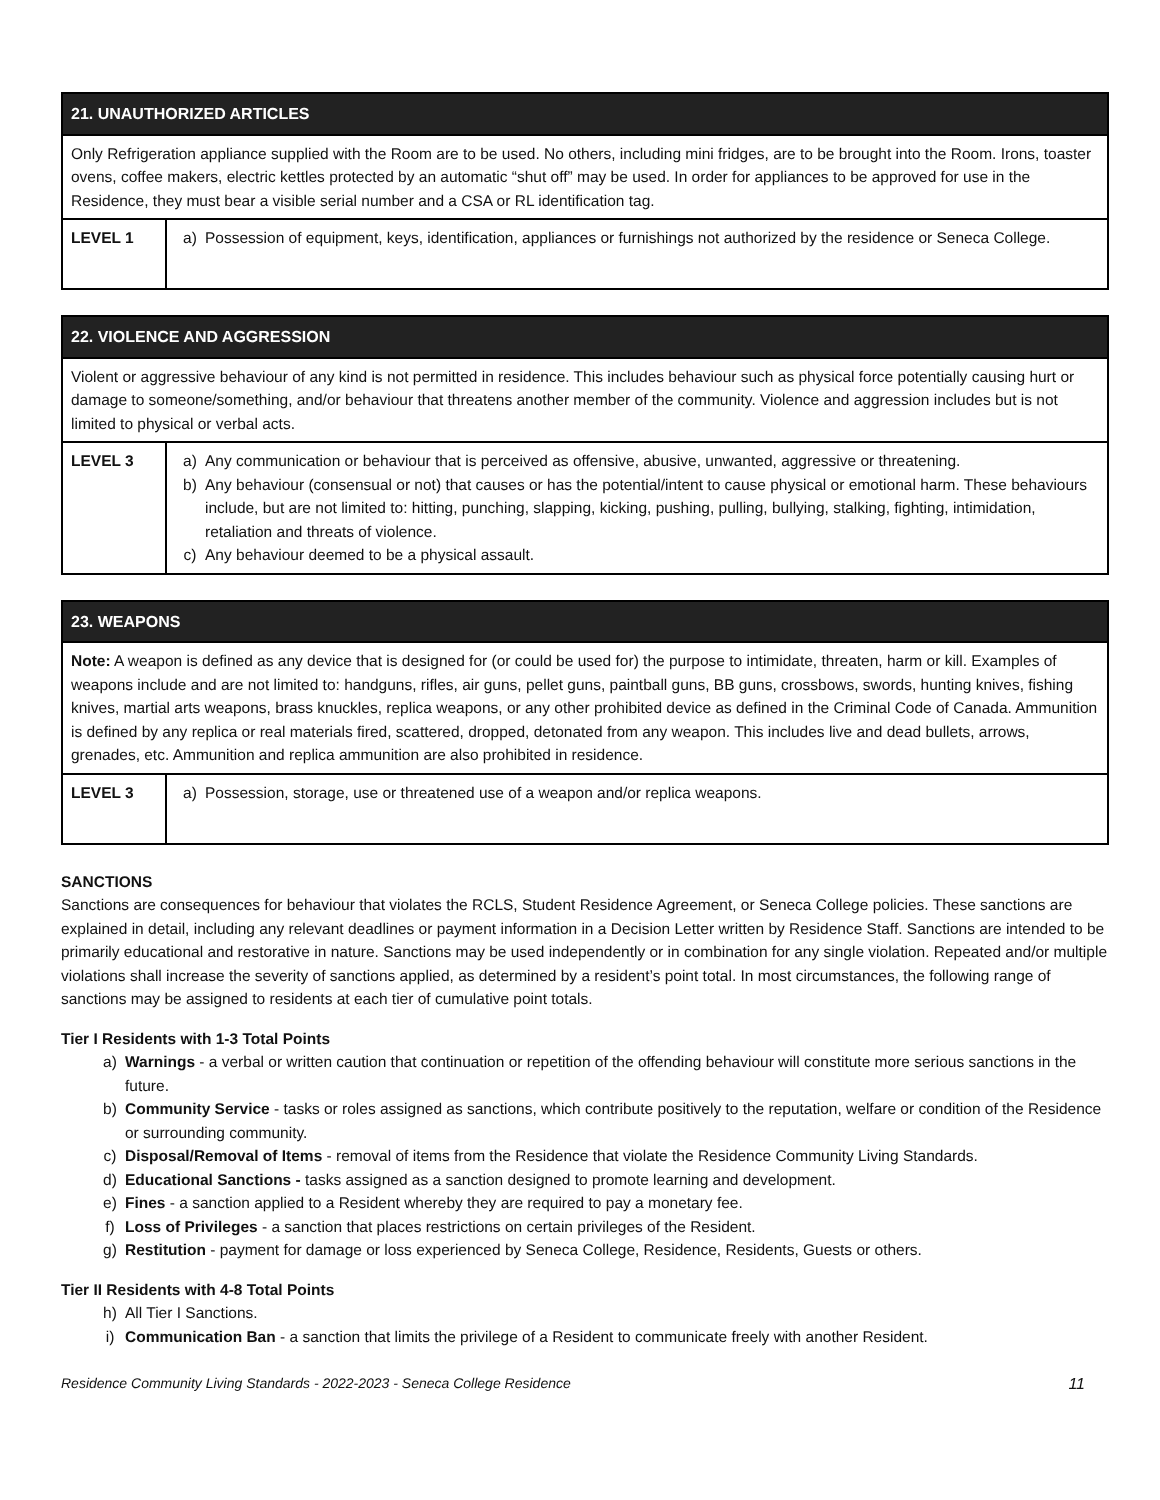| 21. UNAUTHORIZED ARTICLES | |
| --- | --- |
| Only Refrigeration appliance supplied with the Room are to be used. No others, including mini fridges, are to be brought into the Room. Irons, toaster ovens, coffee makers, electric kettles protected by an automatic “shut off” may be used. In order for appliances to be approved for use in the Residence, they must bear a visible serial number and a CSA or RL identification tag. | |
| LEVEL 1 | a) Possession of equipment, keys, identification, appliances or furnishings not authorized by the residence or Seneca College. |
| 22. VIOLENCE AND AGGRESSION | |
| --- | --- |
| Violent or aggressive behaviour of any kind is not permitted in residence. This includes behaviour such as physical force potentially causing hurt or damage to someone/something, and/or behaviour that threatens another member of the community. Violence and aggression includes but is not limited to physical or verbal acts. | |
| LEVEL 3 | a) Any communication or behaviour that is perceived as offensive, abusive, unwanted, aggressive or threatening. b) Any behaviour (consensual or not) that causes or has the potential/intent to cause physical or emotional harm. These behaviours include, but are not limited to: hitting, punching, slapping, kicking, pushing, pulling, bullying, stalking, fighting, intimidation, retaliation and threats of violence. c) Any behaviour deemed to be a physical assault. |
| 23. WEAPONS | |
| --- | --- |
| Note: A weapon is defined as any device that is designed for (or could be used for) the purpose to intimidate, threaten, harm or kill. Examples of weapons include and are not limited to: handguns, rifles, air guns, pellet guns, paintball guns, BB guns, crossbows, swords, hunting knives, fishing knives, martial arts weapons, brass knuckles, replica weapons, or any other prohibited device as defined in the Criminal Code of Canada. Ammunition is defined by any replica or real materials fired, scattered, dropped, detonated from any weapon. This includes live and dead bullets, arrows, grenades, etc. Ammunition and replica ammunition are also prohibited in residence. | |
| LEVEL 3 | a) Possession, storage, use or threatened use of a weapon and/or replica weapons. |
SANCTIONS
Sanctions are consequences for behaviour that violates the RCLS, Student Residence Agreement, or Seneca College policies. These sanctions are explained in detail, including any relevant deadlines or payment information in a Decision Letter written by Residence Staff. Sanctions are intended to be primarily educational and restorative in nature. Sanctions may be used independently or in combination for any single violation. Repeated and/or multiple violations shall increase the severity of sanctions applied, as determined by a resident’s point total. In most circumstances, the following range of sanctions may be assigned to residents at each tier of cumulative point totals.
Tier I Residents with 1-3 Total Points
a) Warnings - a verbal or written caution that continuation or repetition of the offending behaviour will constitute more serious sanctions in the future.
b) Community Service - tasks or roles assigned as sanctions, which contribute positively to the reputation, welfare or condition of the Residence or surrounding community.
c) Disposal/Removal of Items - removal of items from the Residence that violate the Residence Community Living Standards.
d) Educational Sanctions - tasks assigned as a sanction designed to promote learning and development.
e) Fines - a sanction applied to a Resident whereby they are required to pay a monetary fee.
f) Loss of Privileges - a sanction that places restrictions on certain privileges of the Resident.
g) Restitution - payment for damage or loss experienced by Seneca College, Residence, Residents, Guests or others.
Tier II Residents with 4-8 Total Points
h) All Tier I Sanctions.
i) Communication Ban - a sanction that limits the privilege of a Resident to communicate freely with another Resident.
Residence Community Living Standards - 2022-2023 - Seneca College Residence 11